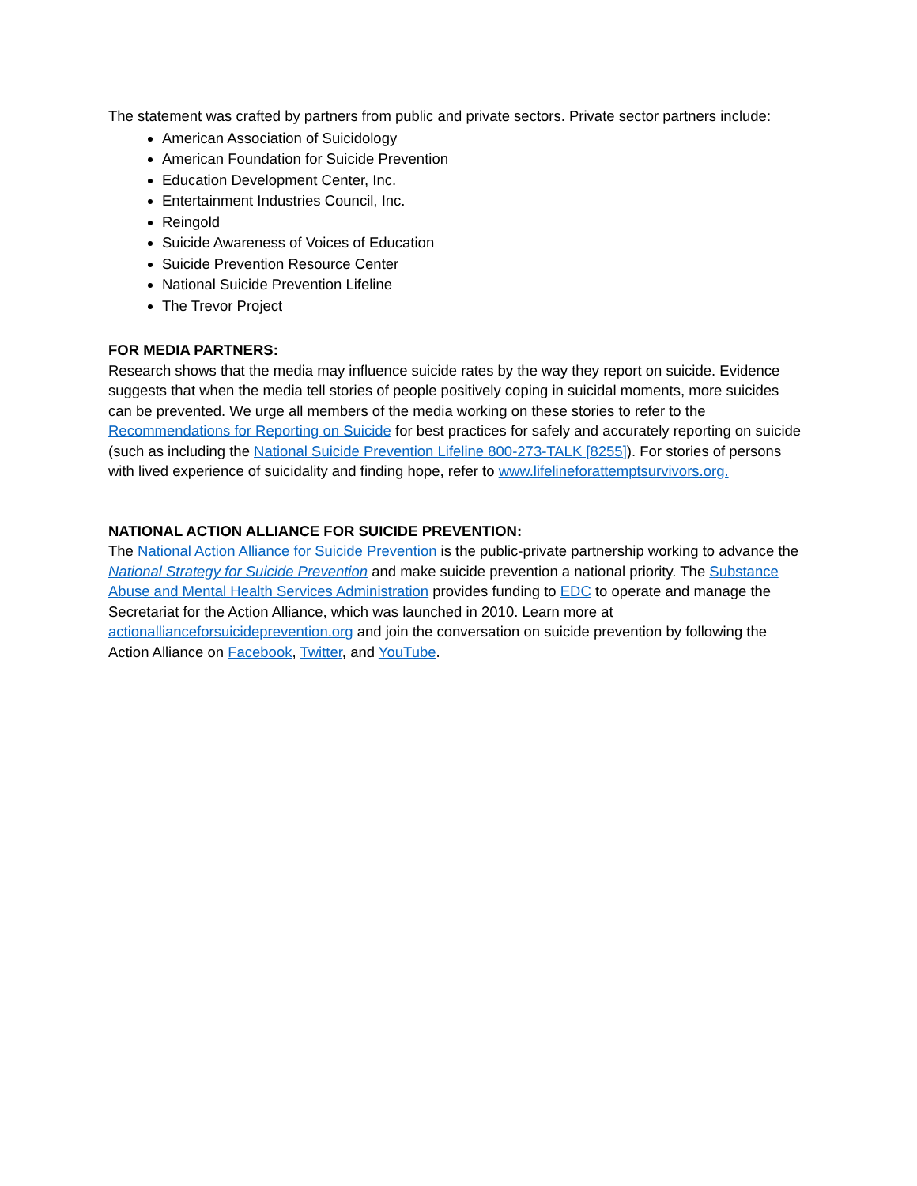The statement was crafted by partners from public and private sectors. Private sector partners include:
American Association of Suicidology
American Foundation for Suicide Prevention
Education Development Center, Inc.
Entertainment Industries Council, Inc.
Reingold
Suicide Awareness of Voices of Education
Suicide Prevention Resource Center
National Suicide Prevention Lifeline
The Trevor Project
FOR MEDIA PARTNERS:
Research shows that the media may influence suicide rates by the way they report on suicide. Evidence suggests that when the media tell stories of people positively coping in suicidal moments, more suicides can be prevented. We urge all members of the media working on these stories to refer to the Recommendations for Reporting on Suicide for best practices for safely and accurately reporting on suicide (such as including the National Suicide Prevention Lifeline 800-273-TALK [8255]). For stories of persons with lived experience of suicidality and finding hope, refer to www.lifelineforattemptsurvivors.org.
NATIONAL ACTION ALLIANCE FOR SUICIDE PREVENTION:
The National Action Alliance for Suicide Prevention is the public-private partnership working to advance the National Strategy for Suicide Prevention and make suicide prevention a national priority. The Substance Abuse and Mental Health Services Administration provides funding to EDC to operate and manage the Secretariat for the Action Alliance, which was launched in 2010. Learn more at actionallianceforsuicideprevention.org and join the conversation on suicide prevention by following the Action Alliance on Facebook, Twitter, and YouTube.